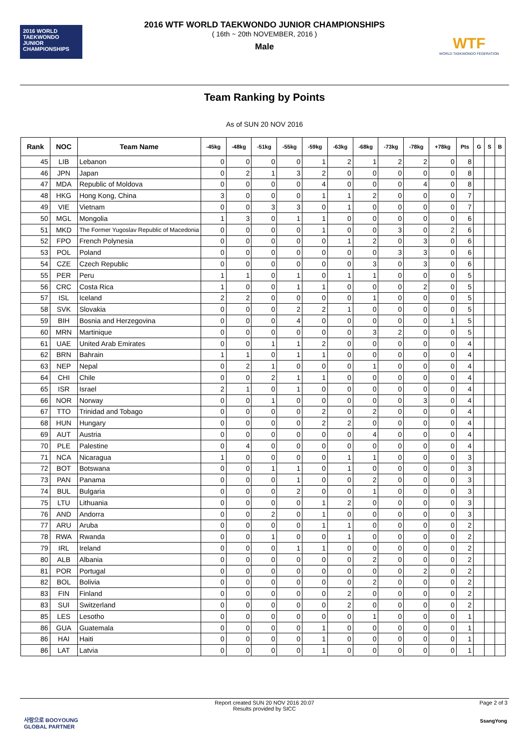2016 WORLD TAEKWONDO JUNIOR CHAMPIONSHIPS
WTF
WORLD TAEKWONDO FEDERATION
2016 WTF WORLD TAEKWONDO JUNIOR CHAMPIONSHIPS
( 16th ~ 20th NOVEMBER, 2016 )
Male
Team Ranking by Points
As of SUN 20 NOV 2016
| Rank | NOC | Team Name | -45kg | -48kg | -51kg | -55kg | -59kg | -63kg | -68kg | -73kg | -78kg | +78kg | Pts | G | S | B |
| --- | --- | --- | --- | --- | --- | --- | --- | --- | --- | --- | --- | --- | --- | --- | --- | --- |
| 45 | LIB | Lebanon | 0 | 0 | 0 | 0 | 1 | 2 | 1 | 2 | 2 | 0 | 8 | | | |
| 46 | JPN | Japan | 0 | 2 | 1 | 3 | 2 | 0 | 0 | 0 | 0 | 0 | 8 | | | |
| 47 | MDA | Republic of Moldova | 0 | 0 | 0 | 0 | 4 | 0 | 0 | 0 | 4 | 0 | 8 | | | |
| 48 | HKG | Hong Kong, China | 3 | 0 | 0 | 0 | 1 | 1 | 2 | 0 | 0 | 0 | 7 | | | |
| 49 | VIE | Vietnam | 0 | 0 | 3 | 3 | 0 | 1 | 0 | 0 | 0 | 0 | 7 | | | |
| 50 | MGL | Mongolia | 1 | 3 | 0 | 1 | 1 | 0 | 0 | 0 | 0 | 0 | 6 | | | |
| 51 | MKD | The Former Yugoslav Republic of Macedonia | 0 | 0 | 0 | 0 | 1 | 0 | 0 | 3 | 0 | 2 | 6 | | | |
| 52 | FPO | French Polynesia | 0 | 0 | 0 | 0 | 0 | 1 | 2 | 0 | 3 | 0 | 6 | | | |
| 53 | POL | Poland | 0 | 0 | 0 | 0 | 0 | 0 | 0 | 3 | 3 | 0 | 6 | | | |
| 54 | CZE | Czech Republic | 0 | 0 | 0 | 0 | 0 | 0 | 3 | 0 | 3 | 0 | 6 | | | |
| 55 | PER | Peru | 1 | 1 | 0 | 1 | 0 | 1 | 1 | 0 | 0 | 0 | 5 | | | |
| 56 | CRC | Costa Rica | 1 | 0 | 0 | 1 | 1 | 0 | 0 | 0 | 2 | 0 | 5 | | | |
| 57 | ISL | Iceland | 2 | 2 | 0 | 0 | 0 | 0 | 1 | 0 | 0 | 0 | 5 | | | |
| 58 | SVK | Slovakia | 0 | 0 | 0 | 2 | 2 | 1 | 0 | 0 | 0 | 0 | 5 | | | |
| 59 | BIH | Bosnia and Herzegovina | 0 | 0 | 0 | 4 | 0 | 0 | 0 | 0 | 0 | 1 | 5 | | | |
| 60 | MRN | Martinique | 0 | 0 | 0 | 0 | 0 | 0 | 3 | 2 | 0 | 0 | 5 | | | |
| 61 | UAE | United Arab Emirates | 0 | 0 | 1 | 1 | 2 | 0 | 0 | 0 | 0 | 0 | 4 | | | |
| 62 | BRN | Bahrain | 1 | 1 | 0 | 1 | 1 | 0 | 0 | 0 | 0 | 0 | 4 | | | |
| 63 | NEP | Nepal | 0 | 2 | 1 | 0 | 0 | 0 | 1 | 0 | 0 | 0 | 4 | | | |
| 64 | CHI | Chile | 0 | 0 | 2 | 1 | 1 | 0 | 0 | 0 | 0 | 0 | 4 | | | |
| 65 | ISR | Israel | 2 | 1 | 0 | 1 | 0 | 0 | 0 | 0 | 0 | 0 | 4 | | | |
| 66 | NOR | Norway | 0 | 0 | 1 | 0 | 0 | 0 | 0 | 0 | 3 | 0 | 4 | | | |
| 67 | TTO | Trinidad and Tobago | 0 | 0 | 0 | 0 | 2 | 0 | 2 | 0 | 0 | 0 | 4 | | | |
| 68 | HUN | Hungary | 0 | 0 | 0 | 0 | 2 | 2 | 0 | 0 | 0 | 0 | 4 | | | |
| 69 | AUT | Austria | 0 | 0 | 0 | 0 | 0 | 0 | 4 | 0 | 0 | 0 | 4 | | | |
| 70 | PLE | Palestine | 0 | 4 | 0 | 0 | 0 | 0 | 0 | 0 | 0 | 0 | 4 | | | |
| 71 | NCA | Nicaragua | 1 | 0 | 0 | 0 | 0 | 1 | 1 | 0 | 0 | 0 | 3 | | | |
| 72 | BOT | Botswana | 0 | 0 | 1 | 1 | 0 | 1 | 0 | 0 | 0 | 0 | 3 | | | |
| 73 | PAN | Panama | 0 | 0 | 0 | 1 | 0 | 0 | 2 | 0 | 0 | 0 | 3 | | | |
| 74 | BUL | Bulgaria | 0 | 0 | 0 | 2 | 0 | 0 | 1 | 0 | 0 | 0 | 3 | | | |
| 75 | LTU | Lithuania | 0 | 0 | 0 | 0 | 1 | 2 | 0 | 0 | 0 | 0 | 3 | | | |
| 76 | AND | Andorra | 0 | 0 | 2 | 0 | 1 | 0 | 0 | 0 | 0 | 0 | 3 | | | |
| 77 | ARU | Aruba | 0 | 0 | 0 | 0 | 1 | 1 | 0 | 0 | 0 | 0 | 2 | | | |
| 78 | RWA | Rwanda | 0 | 0 | 1 | 0 | 0 | 1 | 0 | 0 | 0 | 0 | 2 | | | |
| 79 | IRL | Ireland | 0 | 0 | 0 | 1 | 1 | 0 | 0 | 0 | 0 | 0 | 2 | | | |
| 80 | ALB | Albania | 0 | 0 | 0 | 0 | 0 | 0 | 2 | 0 | 0 | 0 | 2 | | | |
| 81 | POR | Portugal | 0 | 0 | 0 | 0 | 0 | 0 | 0 | 0 | 2 | 0 | 2 | | | |
| 82 | BOL | Bolivia | 0 | 0 | 0 | 0 | 0 | 0 | 2 | 0 | 0 | 0 | 2 | | | |
| 83 | FIN | Finland | 0 | 0 | 0 | 0 | 0 | 2 | 0 | 0 | 0 | 0 | 2 | | | |
| 83 | SUI | Switzerland | 0 | 0 | 0 | 0 | 0 | 2 | 0 | 0 | 0 | 0 | 2 | | | |
| 85 | LES | Lesotho | 0 | 0 | 0 | 0 | 0 | 0 | 1 | 0 | 0 | 0 | 1 | | | |
| 86 | GUA | Guatemala | 0 | 0 | 0 | 0 | 1 | 0 | 0 | 0 | 0 | 0 | 1 | | | |
| 86 | HAI | Haiti | 0 | 0 | 0 | 0 | 1 | 0 | 0 | 0 | 0 | 0 | 1 | | | |
| 86 | LAT | Latvia | 0 | 0 | 0 | 0 | 1 | 0 | 0 | 0 | 0 | 0 | 1 | | | |
Report created SUN 20 NOV 2016 20:07
Results provided by SICC
Page 2 of 3
사랑으로 BOOYOUNG
GLOBAL PARTNER
SsangYong